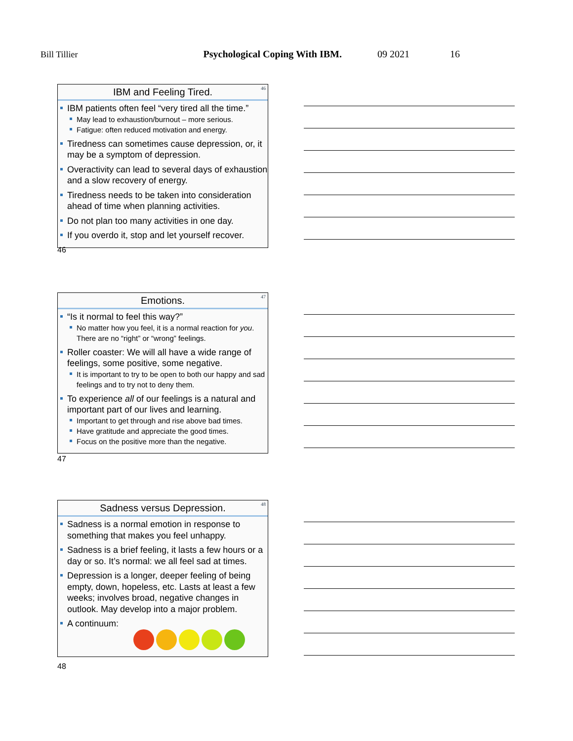Bill Tillier Psychological Coping With IBM. 09 2021 16
IBM and Feeling Tired. 46
IBM patients often feel “very tired all the time.”
May lead to exhaustion/burnout – more serious.
Fatigue: often reduced motivation and energy.
Tiredness can sometimes cause depression, or, it may be a symptom of depression.
Overactivity can lead to several days of exhaustion and a slow recovery of energy.
Tiredness needs to be taken into consideration ahead of time when planning activities.
Do not plan too many activities in one day.
If you overdo it, stop and let yourself recover.
46
Emotions. 47
“Is it normal to feel this way?”
No matter how you feel, it is a normal reaction for you. There are no “right” or “wrong” feelings.
Roller coaster: We will all have a wide range of feelings, some positive, some negative.
It is important to try to be open to both our happy and sad feelings and to try not to deny them.
To experience all of our feelings is a natural and important part of our lives and learning.
Important to get through and rise above bad times.
Have gratitude and appreciate the good times.
Focus on the positive more than the negative.
47
Sadness versus Depression. 48
Sadness is a normal emotion in response to something that makes you feel unhappy.
Sadness is a brief feeling, it lasts a few hours or a day or so. It’s normal: we all feel sad at times.
Depression is a longer, deeper feeling of being empty, down, hopeless, etc. Lasts at least a few weeks; involves broad, negative changes in outlook. May develop into a major problem.
A continuum:
48